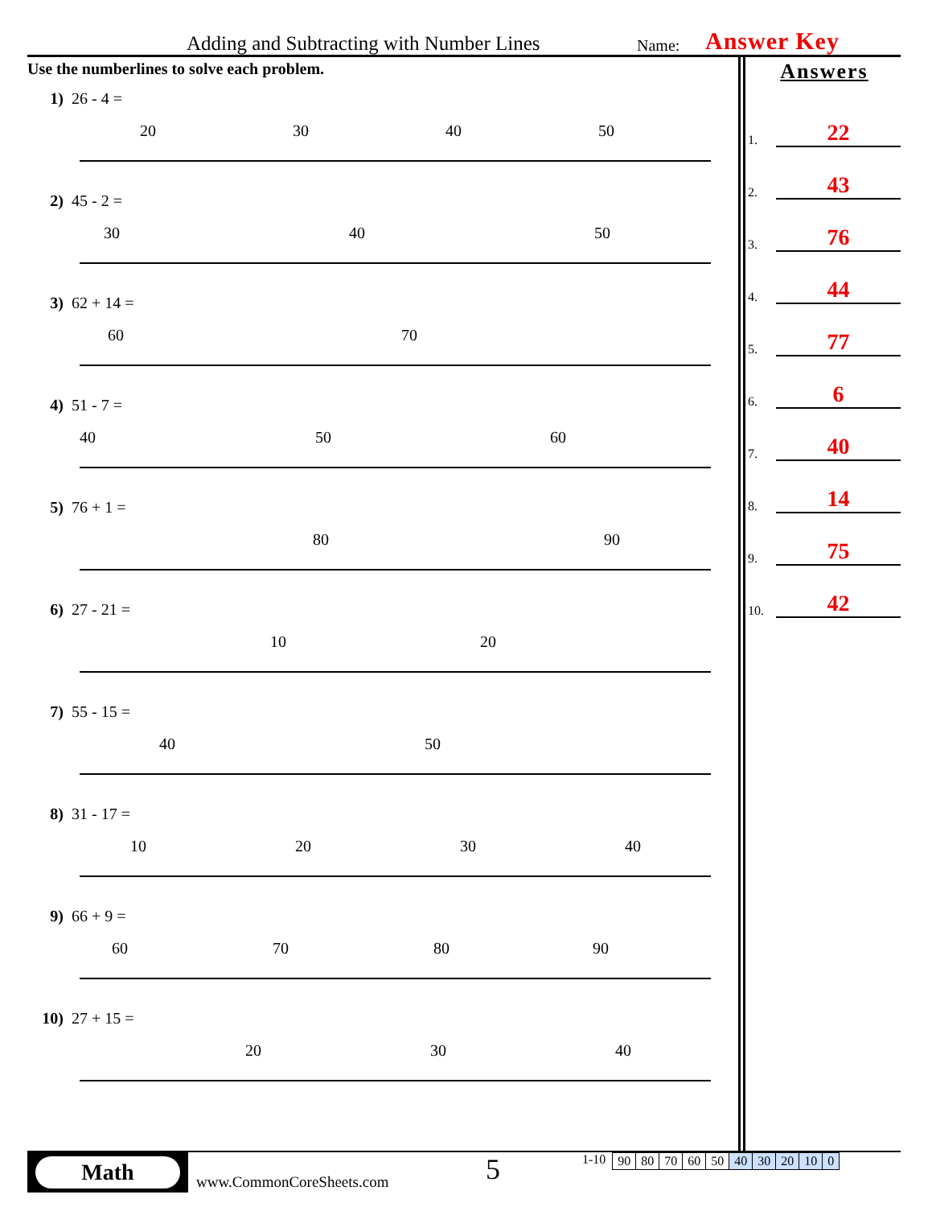Adding and Subtracting with Number Lines Name: Answer Key
Use the numberlines to solve each problem.
1) 26 - 4 =
20
30
40
50
2) 45 - 2 =
30
40
50
3) 62 + 14 =
60
70
4) 51 - 7 =
40
50
60
5) 76 + 1 =
80
90
6) 27 - 21 =
10
20
7) 55 - 15 =
40
50
8) 31 - 17 =
10
20
30
40
9) 66 + 9 =
60
70
80
90
10) 27 + 15 =
20
30
40
Answers
1.
22
2.
43
3.
76
4.
44
5.
77
6.
6
7.
40
8.
14
9.
75
10.
42
Math
www.CommonCoreSheets.com
5
1-10
| 90 | 80 | 70 | 60 | 50 | 40 | 30 | 20 | 10 | 0 |